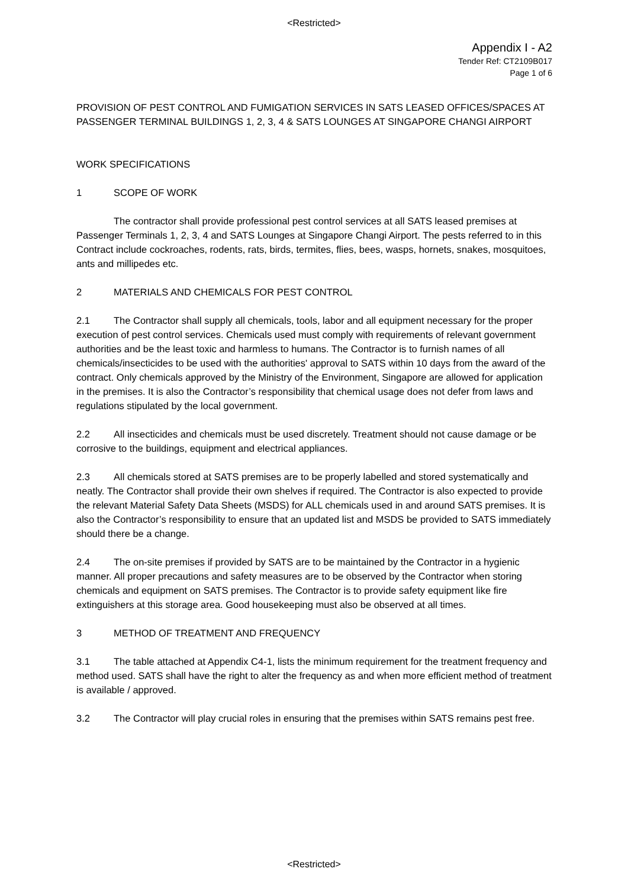<Restricted>
Appendix I - A2
Tender Ref: CT2109B017
Page 1 of 6
PROVISION OF PEST CONTROL AND FUMIGATION SERVICES IN SATS LEASED OFFICES/SPACES AT PASSENGER TERMINAL BUILDINGS 1, 2, 3, 4 & SATS LOUNGES AT SINGAPORE CHANGI AIRPORT
WORK SPECIFICATIONS
1 SCOPE OF WORK
The contractor shall provide professional pest control services at all SATS leased premises at Passenger Terminals 1, 2, 3, 4 and SATS Lounges at Singapore Changi Airport. The pests referred to in this Contract include cockroaches, rodents, rats, birds, termites, flies, bees, wasps, hornets, snakes, mosquitoes, ants and millipedes etc.
2 MATERIALS AND CHEMICALS FOR PEST CONTROL
2.1 The Contractor shall supply all chemicals, tools, labor and all equipment necessary for the proper execution of pest control services. Chemicals used must comply with requirements of relevant government authorities and be the least toxic and harmless to humans. The Contractor is to furnish names of all chemicals/insecticides to be used with the authorities' approval to SATS within 10 days from the award of the contract. Only chemicals approved by the Ministry of the Environment, Singapore are allowed for application in the premises. It is also the Contractor’s responsibility that chemical usage does not defer from laws and regulations stipulated by the local government.
2.2 All insecticides and chemicals must be used discretely. Treatment should not cause damage or be corrosive to the buildings, equipment and electrical appliances.
2.3 All chemicals stored at SATS premises are to be properly labelled and stored systematically and neatly. The Contractor shall provide their own shelves if required. The Contractor is also expected to provide the relevant Material Safety Data Sheets (MSDS) for ALL chemicals used in and around SATS premises. It is also the Contractor’s responsibility to ensure that an updated list and MSDS be provided to SATS immediately should there be a change.
2.4 The on-site premises if provided by SATS are to be maintained by the Contractor in a hygienic manner. All proper precautions and safety measures are to be observed by the Contractor when storing chemicals and equipment on SATS premises. The Contractor is to provide safety equipment like fire extinguishers at this storage area. Good housekeeping must also be observed at all times.
3 METHOD OF TREATMENT AND FREQUENCY
3.1 The table attached at Appendix C4-1, lists the minimum requirement for the treatment frequency and method used. SATS shall have the right to alter the frequency as and when more efficient method of treatment is available / approved.
3.2 The Contractor will play crucial roles in ensuring that the premises within SATS remains pest free.
<Restricted>